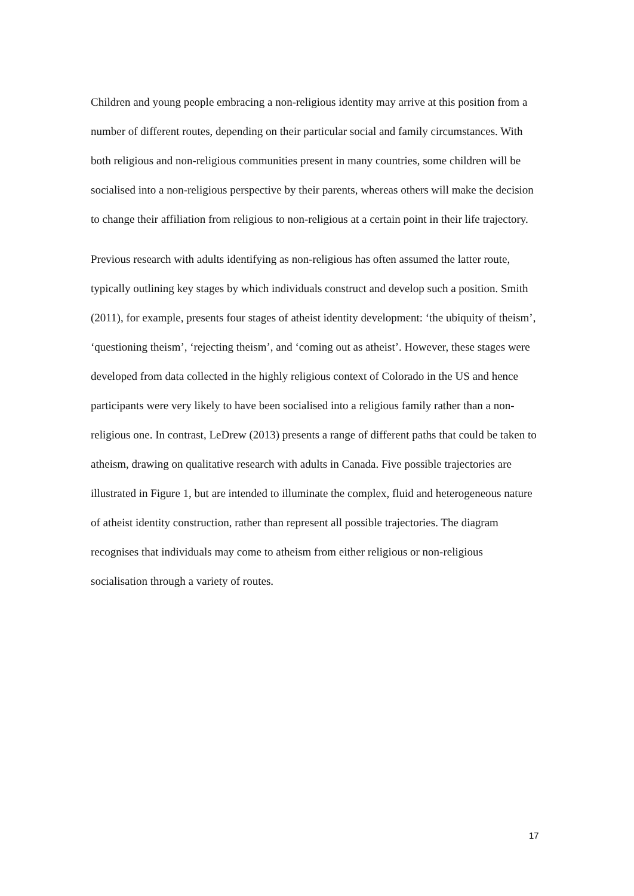Children and young people embracing a non-religious identity may arrive at this position from a number of different routes, depending on their particular social and family circumstances. With both religious and non-religious communities present in many countries, some children will be socialised into a non-religious perspective by their parents, whereas others will make the decision to change their affiliation from religious to non-religious at a certain point in their life trajectory.
Previous research with adults identifying as non-religious has often assumed the latter route, typically outlining key stages by which individuals construct and develop such a position. Smith (2011), for example, presents four stages of atheist identity development: ‘the ubiquity of theism’, ‘questioning theism’, ‘rejecting theism’, and ‘coming out as atheist’. However, these stages were developed from data collected in the highly religious context of Colorado in the US and hence participants were very likely to have been socialised into a religious family rather than a non-religious one. In contrast, LeDrew (2013) presents a range of different paths that could be taken to atheism, drawing on qualitative research with adults in Canada. Five possible trajectories are illustrated in Figure 1, but are intended to illuminate the complex, fluid and heterogeneous nature of atheist identity construction, rather than represent all possible trajectories. The diagram recognises that individuals may come to atheism from either religious or non-religious socialisation through a variety of routes.
17